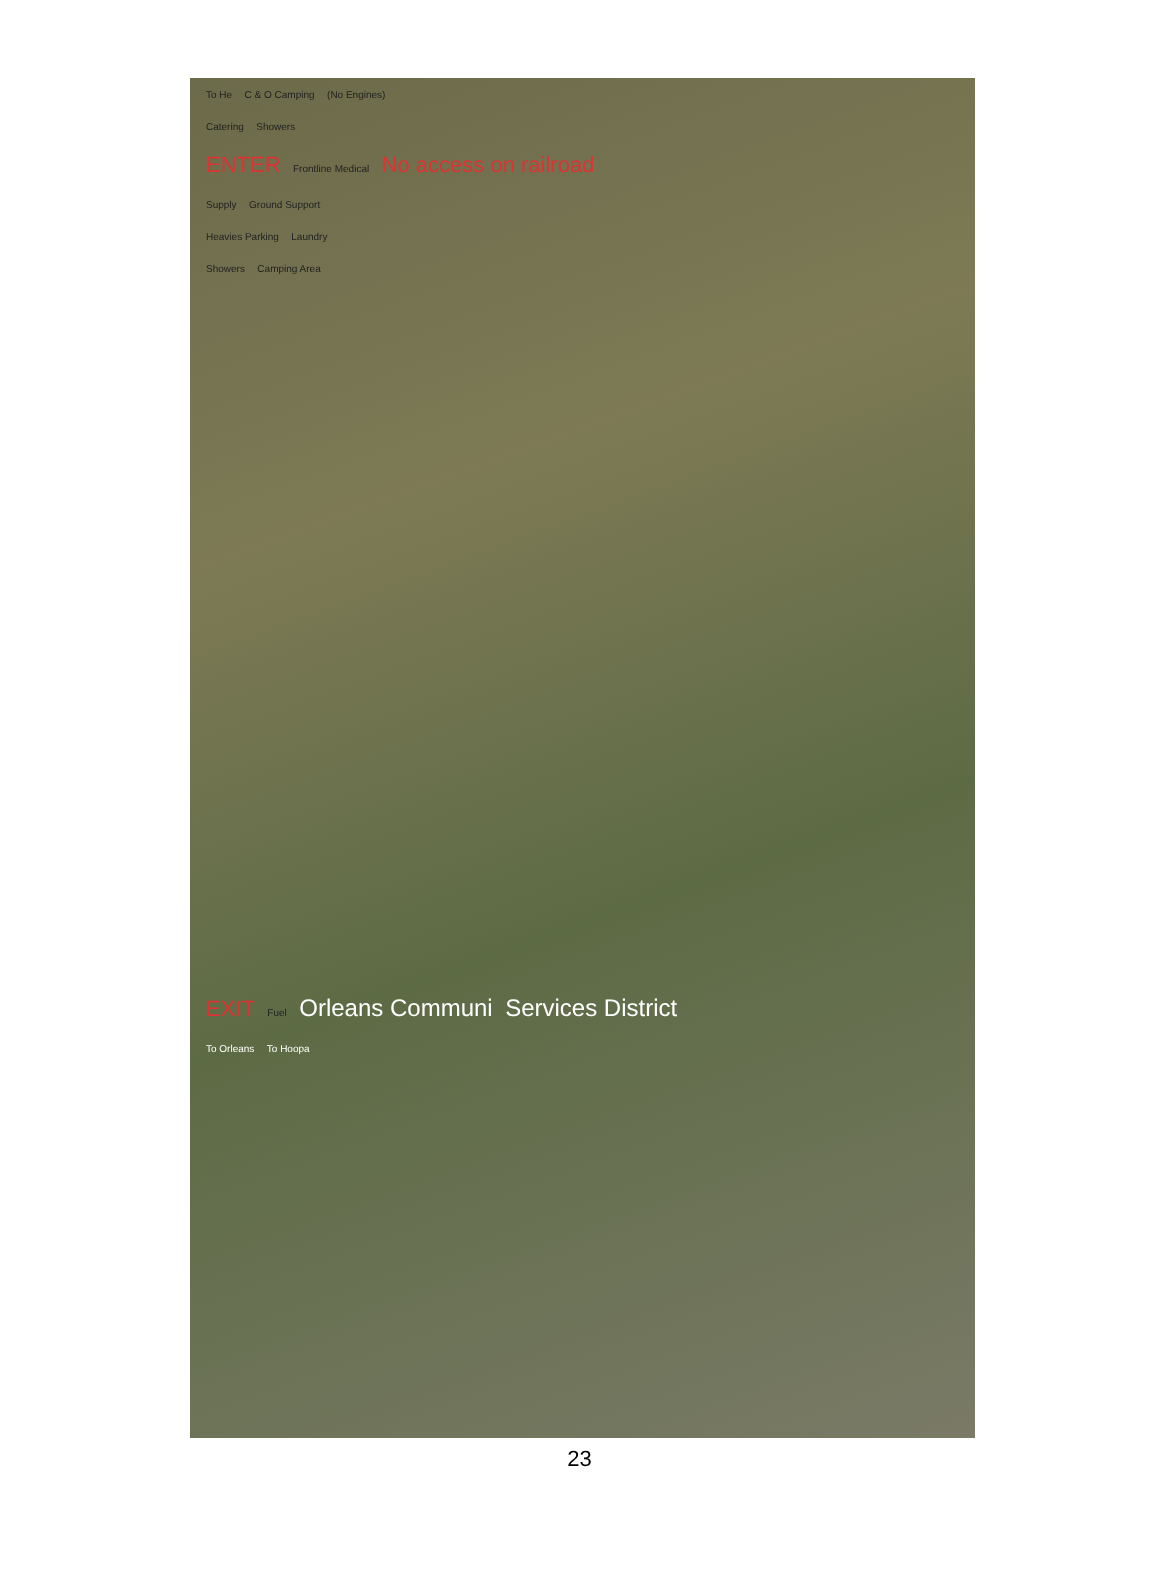To He C & O Camping (No Engines)
Catering Showers
ENTER Frontline Medical No access on railroad
Supply Ground Support
Heavies Parking Laundry
Showers Camping Area
EXIT Fuel Orleans Communi Services District
To Orleans To Hoopa
23